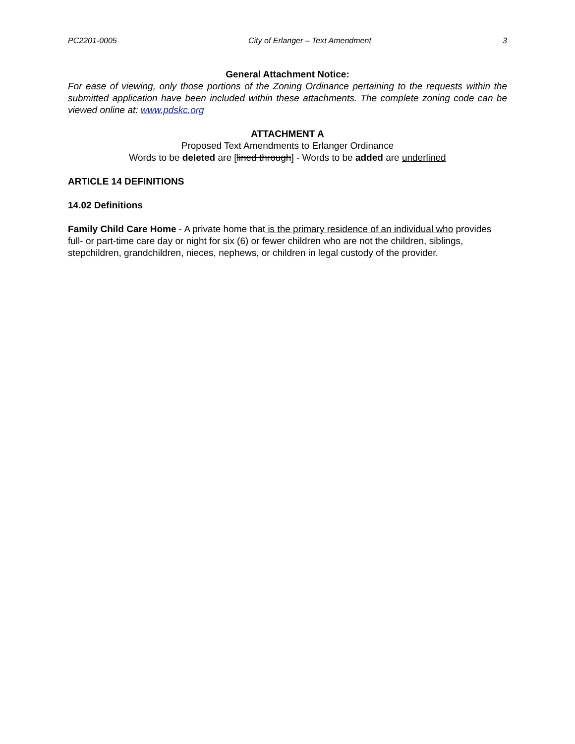PC2201-0005 City of Erlanger – Text Amendment 3
General Attachment Notice:
For ease of viewing, only those portions of the Zoning Ordinance pertaining to the requests within the submitted application have been included within these attachments. The complete zoning code can be viewed online at: www.pdskc.org
ATTACHMENT A
Proposed Text Amendments to Erlanger Ordinance
Words to be deleted are [lined through] - Words to be added are underlined
ARTICLE 14 DEFINITIONS
14.02 Definitions
Family Child Care Home - A private home that is the primary residence of an individual who provides full- or part-time care day or night for six (6) or fewer children who are not the children, siblings, stepchildren, grandchildren, nieces, nephews, or children in legal custody of the provider.